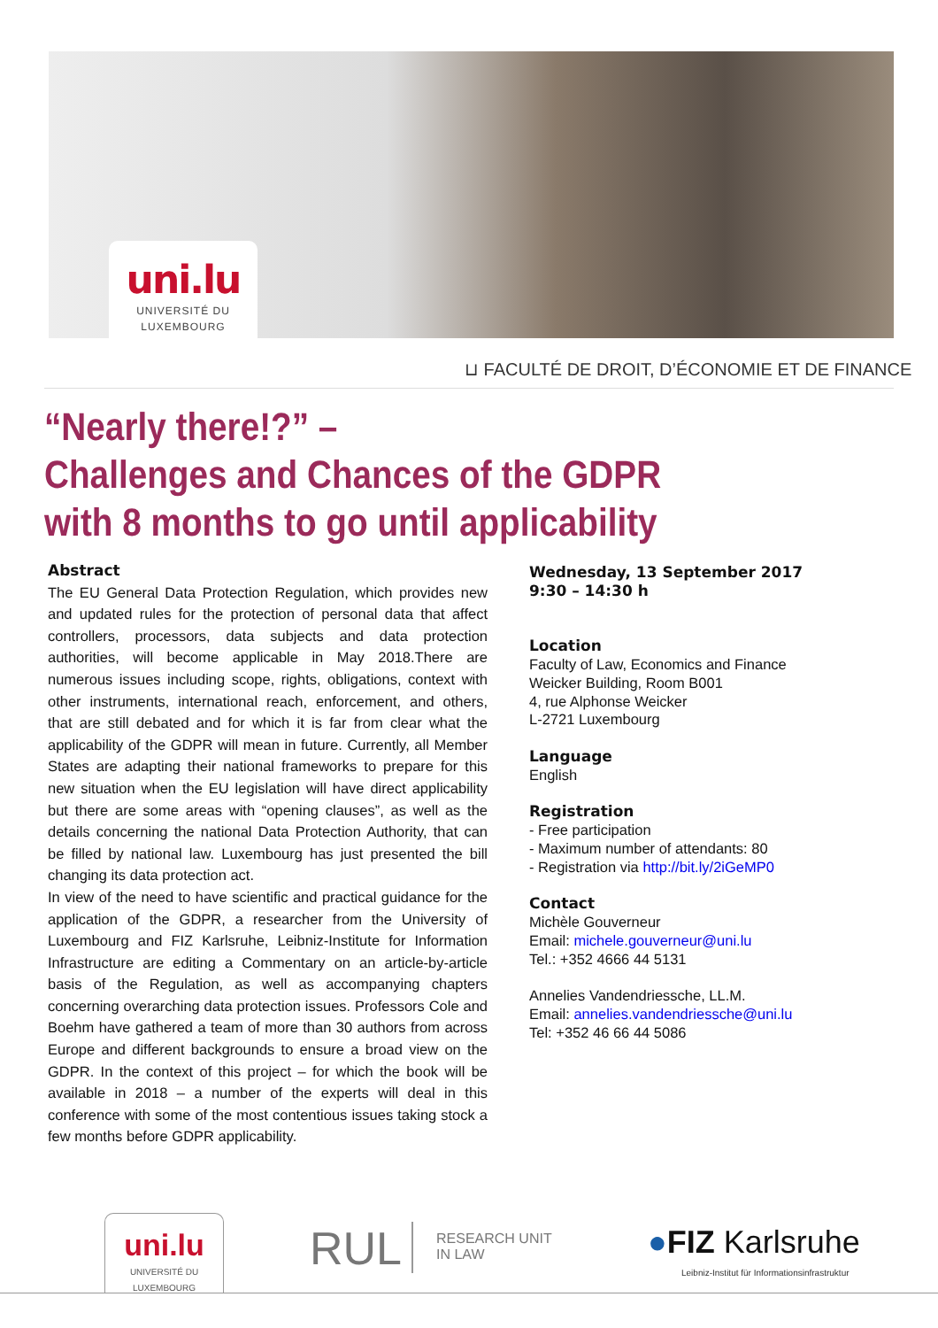uni.lu
UNIVERSITÉ DU
LUXEMBOURG
⊔ FACULTÉ DE DROIT, D’ÉCONOMIE ET DE FINANCE
“Nearly there!?” –
Challenges and Chances of the GDPR
with 8 months to go until applicability
Abstract
The EU General Data Protection Regulation, which provides new and updated rules for the protection of personal data that affect controllers, processors, data subjects and data protection authorities, will become applicable in May 2018.There are numerous issues including scope, rights, obligations, context with other instruments, international reach, enforcement, and others, that are still debated and for which it is far from clear what the applicability of the GDPR will mean in future. Currently, all Member States are adapting their national frameworks to prepare for this new situation when the EU legislation will have direct applicability but there are some areas with “opening clauses”, as well as the details concerning the national Data Protection Authority, that can be filled by national law. Luxembourg has just presented the bill changing its data protection act.
In view of the need to have scientific and practical guidance for the application of the GDPR, a researcher from the University of Luxembourg and FIZ Karlsruhe, Leibniz-Institute for Information Infrastructure are editing a Commentary on an article-by-article basis of the Regulation, as well as accompanying chapters concerning overarching data protection issues. Professors Cole and Boehm have gathered a team of more than 30 authors from across Europe and different backgrounds to ensure a broad view on the GDPR. In the context of this project – for which the book will be available in 2018 – a number of the experts will deal in this conference with some of the most contentious issues taking stock a few months before GDPR applicability.
Wednesday, 13 September 2017
9:30 – 14:30 h
Location
Faculty of Law, Economics and Finance
Weicker Building, Room B001
4, rue Alphonse Weicker
L-2721 Luxembourg
Language
English
Registration
- Free participation
- Maximum number of attendants: 80
- Registration via http://bit.ly/2iGeMP0
Contact
Michèle Gouverneur
Email: michele.gouverneur@uni.lu
Tel.: +352 4666 44 5131
Annelies Vandendriessche, LL.M.
Email: annelies.vandendriessche@uni.lu
Tel: +352 46 66 44 5086
uni.lu
UNIVERSITÉ DU
LUXEMBOURG
RUL
RESEARCH UNIT
IN LAW
●FIZ Karlsruhe
Leibniz-Institut für Informationsinfrastruktur